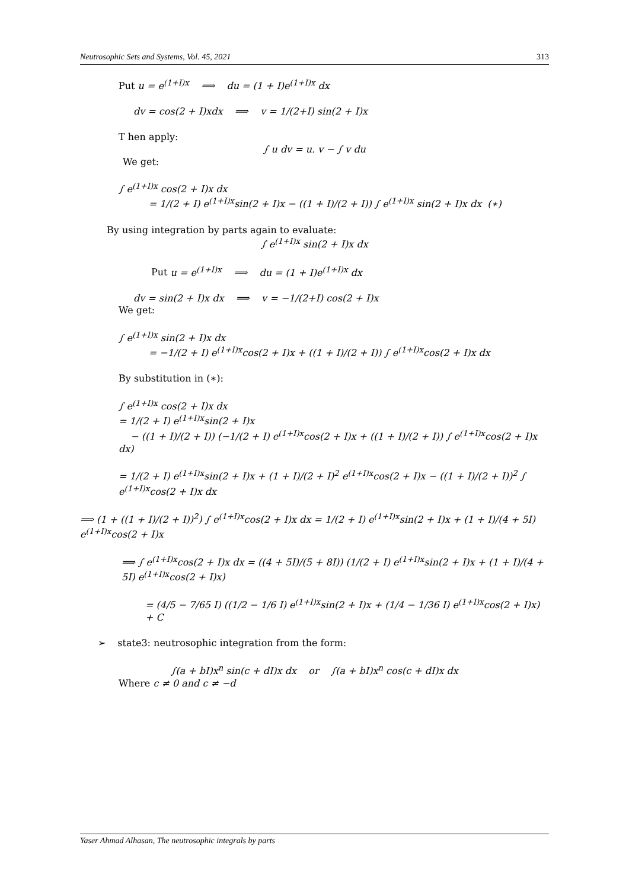Neutrosophic Sets and Systems, Vol. 45, 2021 313
Put u = e<sup>(1+I)x</sup> ⟹ du = (1 + I)e<sup>(1+I)x</sup> dx
dv = cos(2 + I)xdx ⟹ v = 1/(2+I) sin(2 + I)x
T hen apply:
∫ u dv = u. v − ∫ v du
We get:
∫ e<sup>(1+I)x</sup> cos(2 + I)x dx
= 1/(2 + I) e<sup>(1+I)x</sup>sin(2 + I)x − ((1 + I)/(2 + I)) ∫ e<sup>(1+I)x</sup> sin(2 + I)x dx (∗)
By using integration by parts again to evaluate:
∫ e<sup>(1+I)x</sup> sin(2 + I)x dx
Put u = e<sup>(1+I)x</sup> ⟹ du = (1 + I)e<sup>(1+I)x</sup> dx
dv = sin(2 + I)x dx ⟹ v = −1/(2+I) cos(2 + I)x
We get:
∫ e<sup>(1+I)x</sup> sin(2 + I)x dx
= −1/(2 + I) e<sup>(1+I)x</sup>cos(2 + I)x + ((1 + I)/(2 + I)) ∫ e<sup>(1+I)x</sup>cos(2 + I)x dx
By substitution in (∗):
∫ e<sup>(1+I)x</sup> cos(2 + I)x dx
= 1/(2 + I) e<sup>(1+I)x</sup>sin(2 + I)x
− ((1 + I)/(2 + I)) (−1/(2 + I) e<sup>(1+I)x</sup>cos(2 + I)x + ((1 + I)/(2 + I)) ∫ e<sup>(1+I)x</sup>cos(2 + I)x dx)
= 1/(2 + I) e<sup>(1+I)x</sup>sin(2 + I)x + (1 + I)/(2 + I)<sup>2</sup> e<sup>(1+I)x</sup>cos(2 + I)x − ((1 + I)/(2 + I))<sup>2</sup> ∫ e<sup>(1+I)x</sup>cos(2 + I)x dx
⟹ (1 + ((1 + I)/(2 + I))<sup>2</sup>) ∫ e<sup>(1+I)x</sup>cos(2 + I)x dx = 1/(2 + I) e<sup>(1+I)x</sup>sin(2 + I)x + (1 + I)/(4 + 5I) e<sup>(1+I)x</sup>cos(2 + I)x
⟹ ∫ e<sup>(1+I)x</sup>cos(2 + I)x dx = ((4 + 5I)/(5 + 8I)) (1/(2 + I) e<sup>(1+I)x</sup>sin(2 + I)x + (1 + I)/(4 + 5I) e<sup>(1+I)x</sup>cos(2 + I)x)
= (4/5 − 7/65 I) ((1/2 − 1/6 I) e<sup>(1+I)x</sup>sin(2 + I)x + (1/4 − 1/36 I) e<sup>(1+I)x</sup>cos(2 + I)x) + C
➢ state3: neutrosophic integration from the form:
∫(a + bI)x<sup>n</sup> sin(c + dI)x dx or ∫(a + bI)x<sup>n</sup> cos(c + dI)x dx
Where c ≠ 0 and c ≠ −d
Yaser Ahmad Alhasan, The neutrosophic integrals by parts